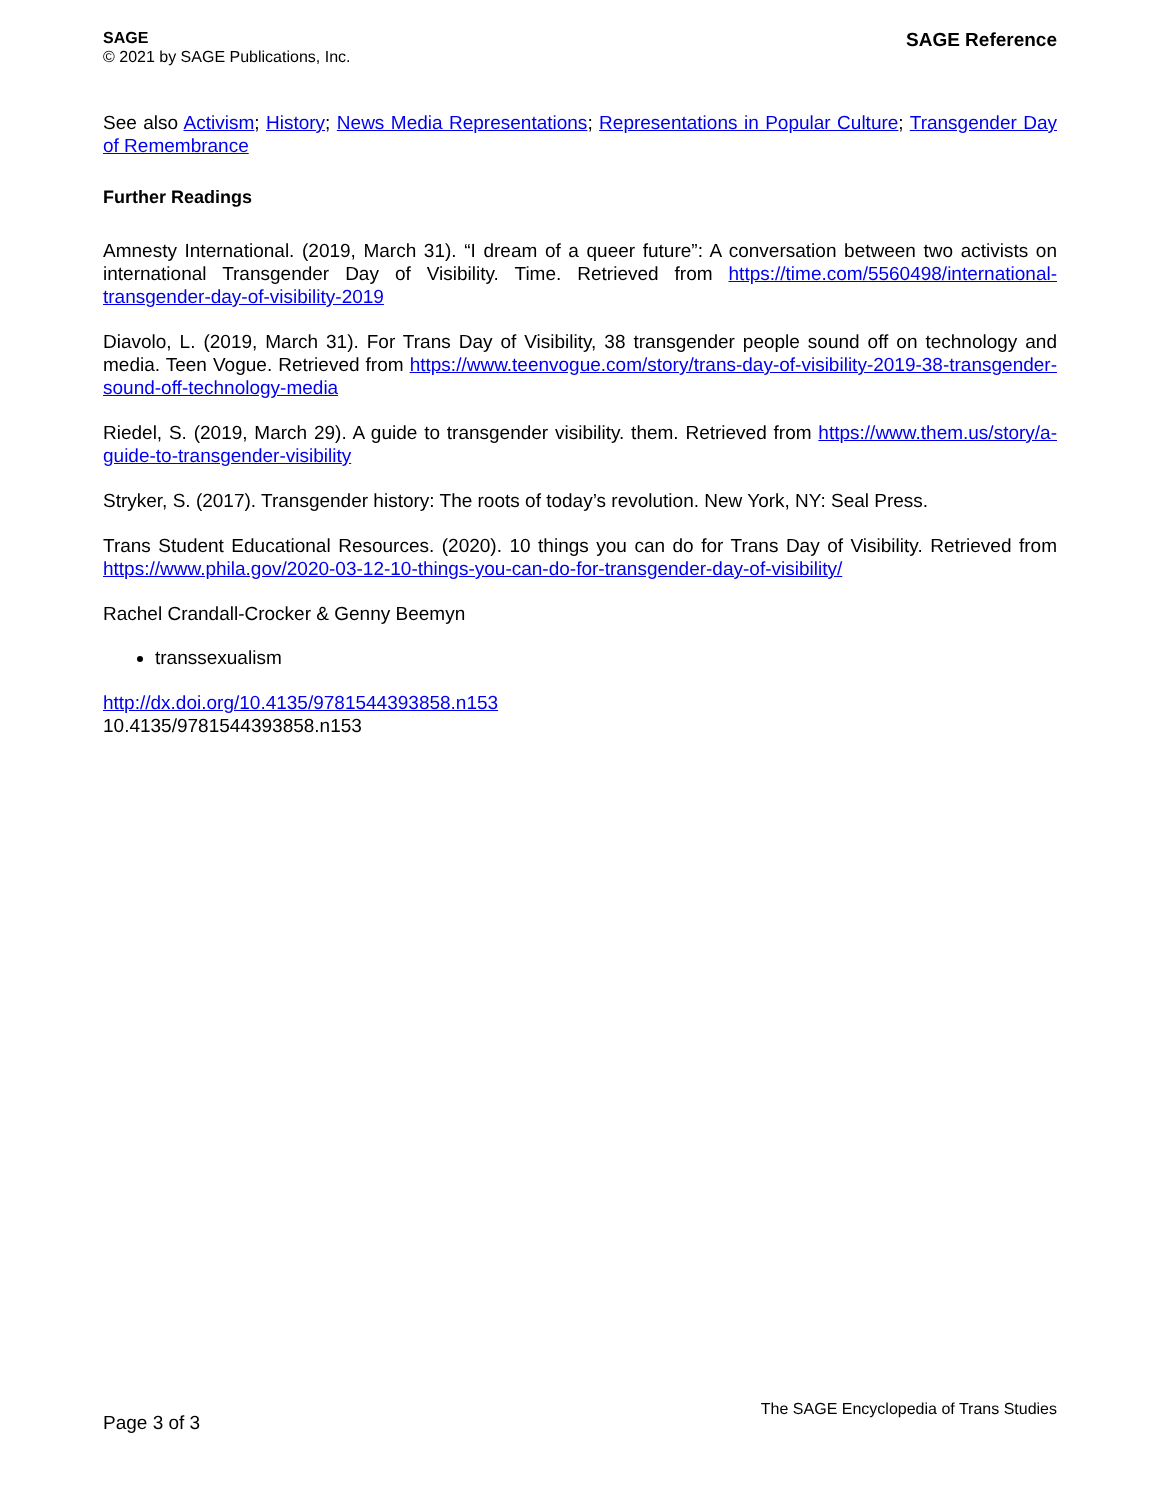SAGE
© 2021 by SAGE Publications, Inc.
SAGE Reference
See also Activism; History; News Media Representations; Representations in Popular Culture; Transgender Day of Remembrance
Further Readings
Amnesty International. (2019, March 31). “I dream of a queer future”: A conversation between two activists on international Transgender Day of Visibility. Time. Retrieved from https://time.com/5560498/international-transgender-day-of-visibility-2019
Diavolo, L. (2019, March 31). For Trans Day of Visibility, 38 transgender people sound off on technology and media. Teen Vogue. Retrieved from https://www.teenvogue.com/story/trans-day-of-visibility-2019-38-transgender-sound-off-technology-media
Riedel, S. (2019, March 29). A guide to transgender visibility. them. Retrieved from https://www.them.us/story/a-guide-to-transgender-visibility
Stryker, S. (2017). Transgender history: The roots of today’s revolution. New York, NY: Seal Press.
Trans Student Educational Resources. (2020). 10 things you can do for Trans Day of Visibility. Retrieved from https://www.phila.gov/2020-03-12-10-things-you-can-do-for-transgender-day-of-visibility/
Rachel Crandall-Crocker & Genny Beemyn
transsexualism
http://dx.doi.org/10.4135/9781544393858.n153
10.4135/9781544393858.n153
Page 3 of 3
The SAGE Encyclopedia of Trans Studies